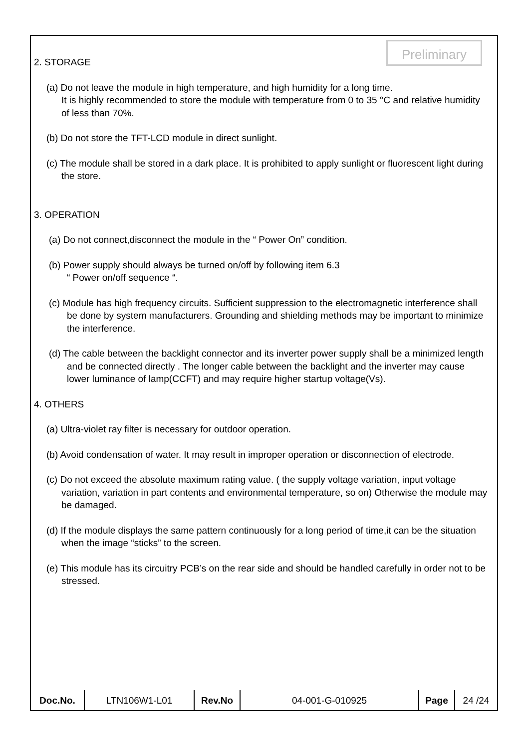Preliminary
2. STORAGE
(a) Do not leave the module in high temperature, and high humidity for a long time.
It is highly recommended to store the module with temperature from 0 to 35 °C and relative humidity of less than 70%.
(b) Do not store the TFT-LCD module in direct sunlight.
(c) The module shall be stored in a dark place. It is prohibited to apply sunlight or fluorescent light during the store.
3. OPERATION
(a) Do not connect,disconnect the module in the “ Power On” condition.
(b) Power supply should always be turned on/off by following item 6.3
“ Power on/off sequence “.
(c) Module has high frequency circuits. Sufficient suppression to the electromagnetic interference shall be done by system manufacturers. Grounding and shielding methods may be important to minimize the interference.
(d) The cable between the backlight connector and its inverter power supply shall be a minimized length and be connected directly . The longer cable between the backlight and the inverter may cause lower luminance of lamp(CCFT) and may require higher startup voltage(Vs).
4. OTHERS
(a) Ultra-violet ray filter is necessary for outdoor operation.
(b) Avoid condensation of water. It may result in improper operation or disconnection of electrode.
(c) Do not exceed the absolute maximum rating value. ( the supply voltage variation, input voltage variation, variation in part contents and environmental temperature, so on) Otherwise the module may be damaged.
(d) If the module displays the same pattern continuously for a long period of time,it can be the situation when the image “sticks” to the screen.
(e) This module has its circuitry PCB’s on the rear side and should be handled carefully in order not to be stressed.
| Doc.No. | LTN106W1-L01 | Rev.No | 04-001-G-010925 | Page | 24 /24 |